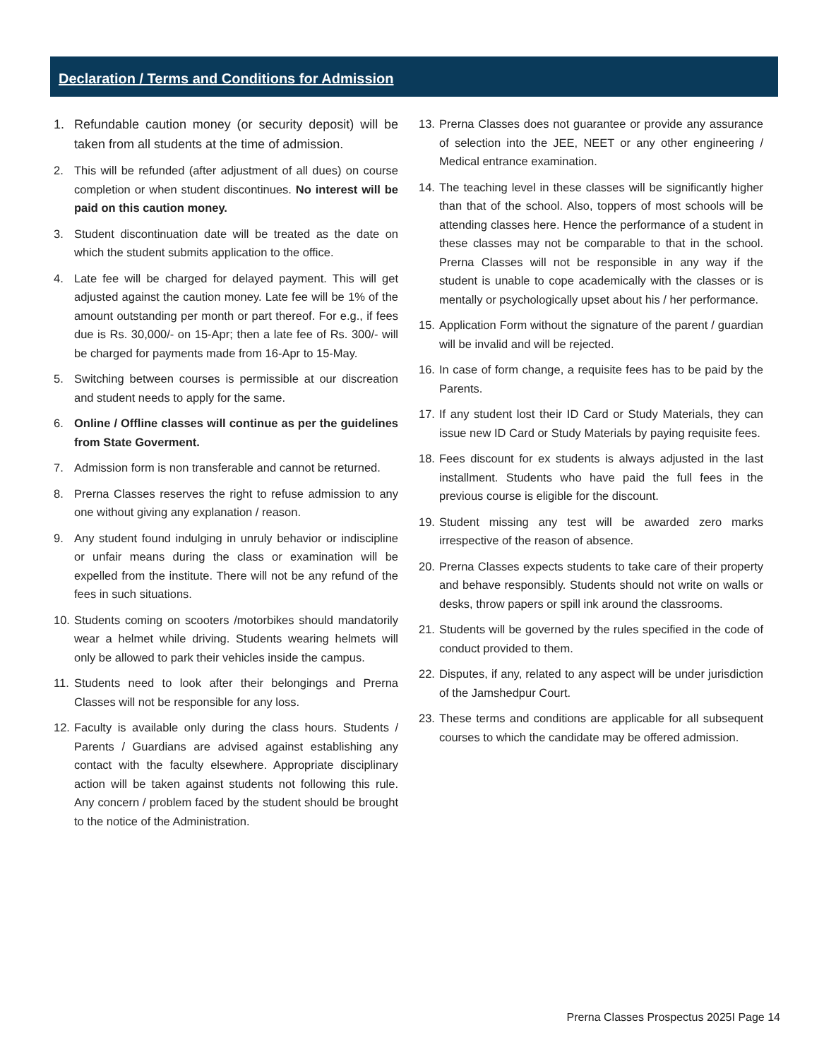Declaration / Terms and Conditions for Admission
1. Refundable caution money (or security deposit) will be taken from all students at the time of admission.
2. This will be refunded (after adjustment of all dues) on course completion or when student discontinues. No interest will be paid on this caution money.
3. Student discontinuation date will be treated as the date on which the student submits application to the office.
4. Late fee will be charged for delayed payment. This will get adjusted against the caution money. Late fee will be 1% of the amount outstanding per month or part thereof. For e.g., if fees due is Rs. 30,000/- on 15-Apr; then a late fee of Rs. 300/- will be charged for payments made from 16-Apr to 15-May.
5. Switching between courses is permissible at our discreation and student needs to apply for the same.
6. Online / Offline classes will continue as per the guidelines from State Goverment.
7. Admission form is non transferable and cannot be returned.
8. Prerna Classes reserves the right to refuse admission to any one without giving any explanation / reason.
9. Any student found indulging in unruly behavior or indiscipline or unfair means during the class or examination will be expelled from the institute. There will not be any refund of the fees in such situations.
10. Students coming on scooters /motorbikes should mandatorily wear a helmet while driving. Students wearing helmets will only be allowed to park their vehicles inside the campus.
11. Students need to look after their belongings and Prerna Classes will not be responsible for any loss.
12. Faculty is available only during the class hours. Students / Parents / Guardians are advised against establishing any contact with the faculty elsewhere. Appropriate disciplinary action will be taken against students not following this rule. Any concern / problem faced by the student should be brought to the notice of the Administration.
13. Prerna Classes does not guarantee or provide any assurance of selection into the JEE, NEET or any other engineering / Medical entrance examination.
14. The teaching level in these classes will be significantly higher than that of the school. Also, toppers of most schools will be attending classes here. Hence the performance of a student in these classes may not be comparable to that in the school. Prerna Classes will not be responsible in any way if the student is unable to cope academically with the classes or is mentally or psychologically upset about his / her performance.
15. Application Form without the signature of the parent / guardian will be invalid and will be rejected.
16. In case of form change, a requisite fees has to be paid by the Parents.
17. If any student lost their ID Card or Study Materials, they can issue new ID Card or Study Materials by paying requisite fees.
18. Fees discount for ex students is always adjusted in the last installment. Students who have paid the full fees in the previous course is eligible for the discount.
19. Student missing any test will be awarded zero marks irrespective of the reason of absence.
20. Prerna Classes expects students to take care of their property and behave responsibly. Students should not write on walls or desks, throw papers or spill ink around the classrooms.
21. Students will be governed by the rules specified in the code of conduct provided to them.
22. Disputes, if any, related to any aspect will be under jurisdiction of the Jamshedpur Court.
23. These terms and conditions are applicable for all subsequent courses to which the candidate may be offered admission.
Prerna Classes Prospectus 2025I Page 14